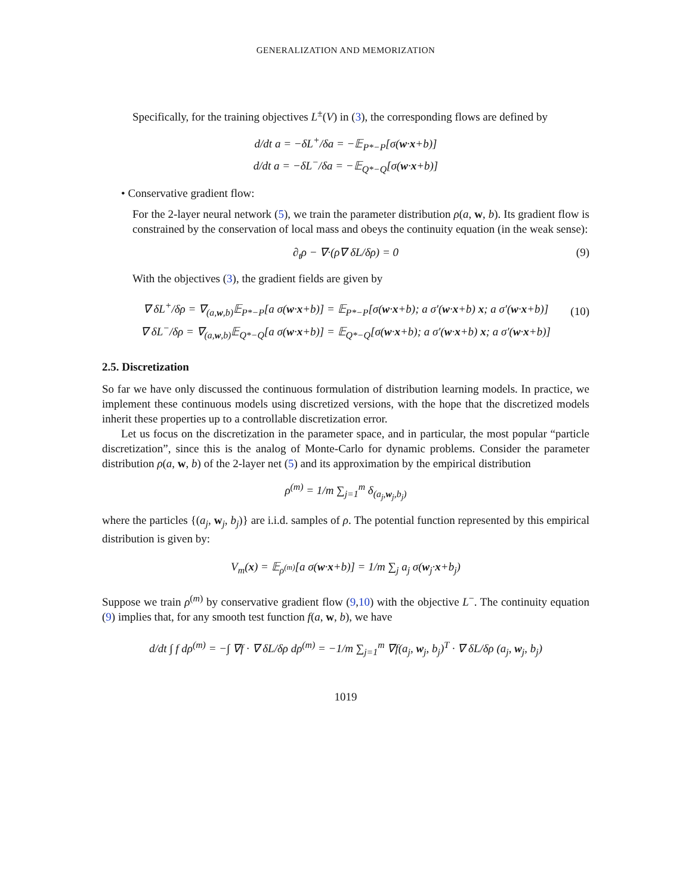GENERALIZATION AND MEMORIZATION
Specifically, for the training objectives L<sup>±</sup>(V) in (3), the corresponding flows are defined by
d/dt a = −δL<sup>+</sup>/δa = −𝔼<sub>P*−P</sub>[σ(w·x+b)]
d/dt a = −δL<sup>−</sup>/δa = −𝔼<sub>Q*−Q</sub>[σ(w·x+b)]
• Conservative gradient flow:
For the 2-layer neural network (5), we train the parameter distribution ρ(a, w, b). Its gradient flow is constrained by the conservation of local mass and obeys the continuity equation (in the weak sense):
∂<sub>t</sub>ρ − ∇·(ρ∇ δL/δρ) = 0 (9)
With the objectives (3), the gradient fields are given by
∇ δL<sup>+</sup>/δρ = ∇<sub>(a,w,b)</sub>𝔼<sub>P*−P</sub>[a σ(w·x+b)] = 𝔼<sub>P*−P</sub>[σ(w·x+b); a σ′(w·x+b) x; a σ′(w·x+b)]
∇ δL<sup>−</sup>/δρ = ∇<sub>(a,w,b)</sub>𝔼<sub>Q*−Q</sub>[a σ(w·x+b)] = 𝔼<sub>Q*−Q</sub>[σ(w·x+b); a σ′(w·x+b) x; a σ′(w·x+b)]
(10)
2.5. Discretization
So far we have only discussed the continuous formulation of distribution learning models. In practice, we implement these continuous models using discretized versions, with the hope that the discretized models inherit these properties up to a controllable discretization error.
Let us focus on the discretization in the parameter space, and in particular, the most popular “particle discretization”, since this is the analog of Monte-Carlo for dynamic problems. Consider the parameter distribution ρ(a, w, b) of the 2-layer net (5) and its approximation by the empirical distribution
ρ<sup>(m)</sup> = 1/m ∑<sub>j=1</sub><sup>m</sup> δ<sub>(a<sub>j</sub>,w<sub>j</sub>,b<sub>j</sub>)</sub>
where the particles {(a<sub>j</sub>, w<sub>j</sub>, b<sub>j</sub>)} are i.i.d. samples of ρ. The potential function represented by this empirical distribution is given by:
V<sub>m</sub>(x) = 𝔼<sub>ρ<sup>(m)</sup></sub>[a σ(w·x+b)] = 1/m ∑<sub>j</sub> a<sub>j</sub> σ(w<sub>j</sub>·x+b<sub>j</sub>)
Suppose we train ρ<sup>(m)</sup> by conservative gradient flow (9,10) with the objective L<sup>−</sup>. The continuity equation (9) implies that, for any smooth test function f(a, w, b), we have
d/dt ∫ f dρ<sup>(m)</sup> = −∫ ∇f · ∇ δL/δρ dρ<sup>(m)</sup> = −1/m ∑<sub>j=1</sub><sup>m</sup> ∇f(a<sub>j</sub>, w<sub>j</sub>, b<sub>j</sub>)<sup>T</sup> · ∇ δL/δρ (a<sub>j</sub>, w<sub>j</sub>, b<sub>j</sub>)
1019